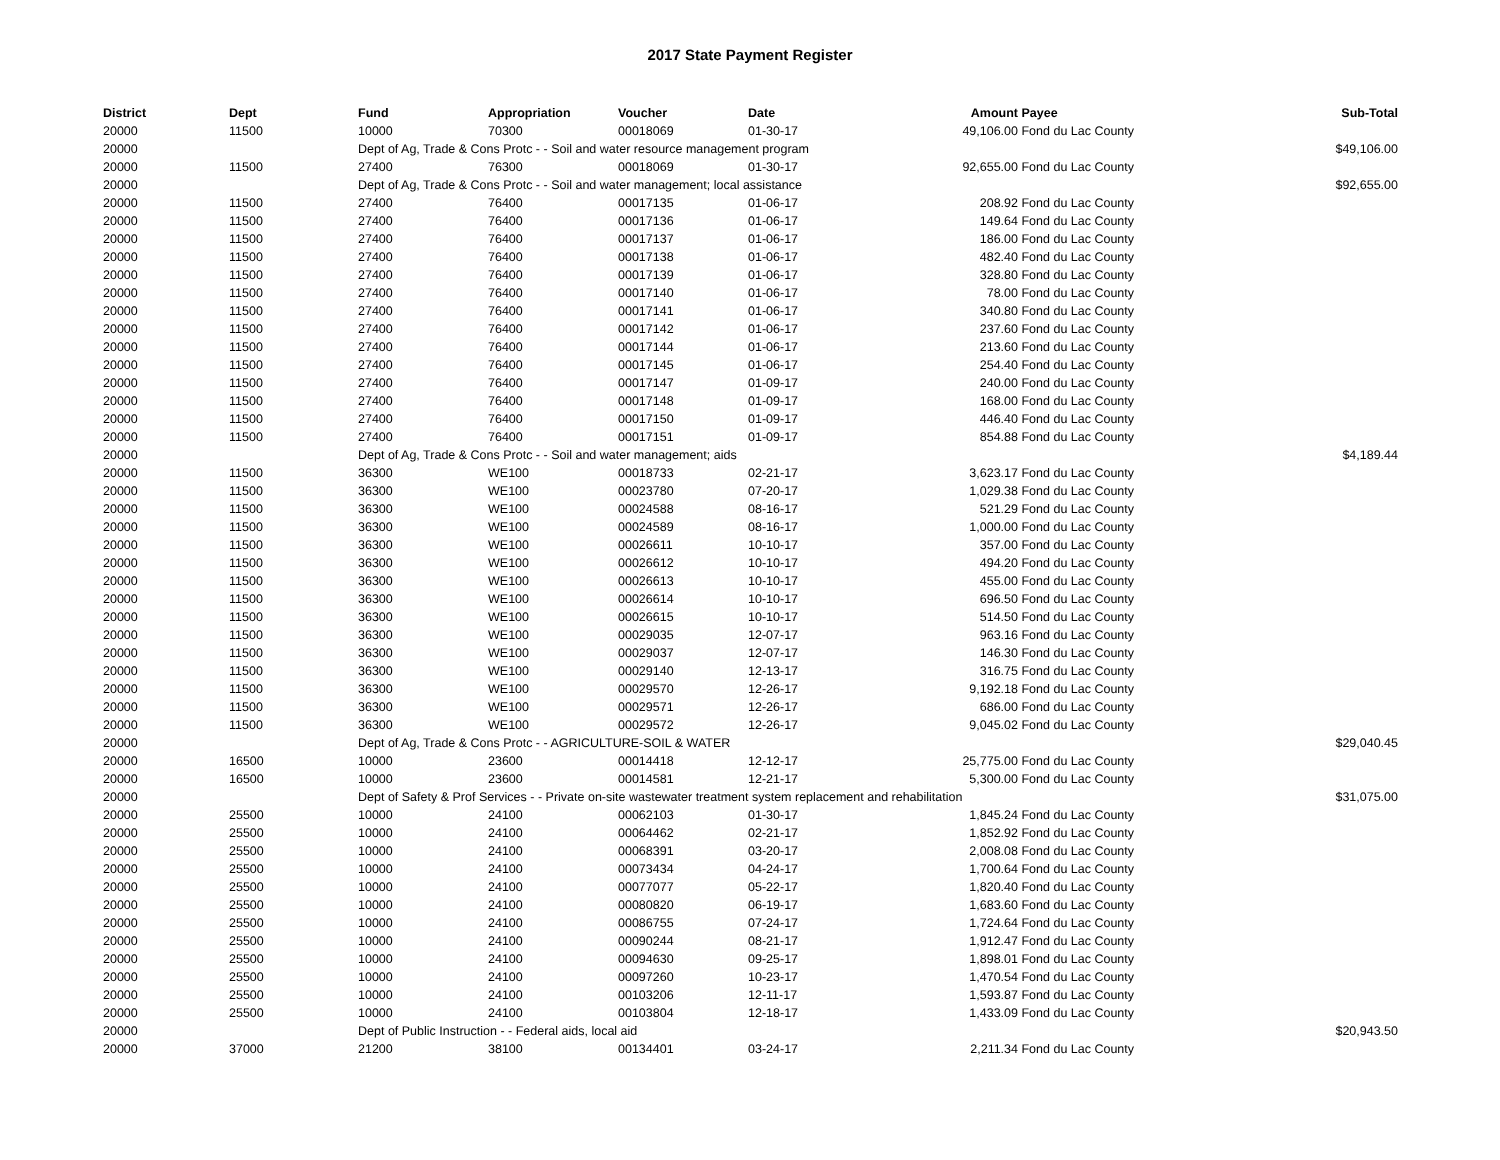2017 State Payment Register
| District | Dept | Fund | Appropriation | Voucher | Date | Amount | Payee | Sub-Total |
| --- | --- | --- | --- | --- | --- | --- | --- | --- |
| 20000 | 11500 | 10000 | 70300 | 00018069 | 01-30-17 | 49,106.00 | Fond du Lac County | |
| 20000 | | Dept of Ag, Trade & Cons Protc - - Soil and water resource management program | | | | | | $49,106.00 |
| 20000 | 11500 | 27400 | 76300 | 00018069 | 01-30-17 | 92,655.00 | Fond du Lac County | |
| 20000 | | Dept of Ag, Trade & Cons Protc - - Soil and water management; local assistance | | | | | | $92,655.00 |
| 20000 | 11500 | 27400 | 76400 | 00017135 | 01-06-17 | 208.92 | Fond du Lac County | |
| 20000 | 11500 | 27400 | 76400 | 00017136 | 01-06-17 | 149.64 | Fond du Lac County | |
| 20000 | 11500 | 27400 | 76400 | 00017137 | 01-06-17 | 186.00 | Fond du Lac County | |
| 20000 | 11500 | 27400 | 76400 | 00017138 | 01-06-17 | 482.40 | Fond du Lac County | |
| 20000 | 11500 | 27400 | 76400 | 00017139 | 01-06-17 | 328.80 | Fond du Lac County | |
| 20000 | 11500 | 27400 | 76400 | 00017140 | 01-06-17 | 78.00 | Fond du Lac County | |
| 20000 | 11500 | 27400 | 76400 | 00017141 | 01-06-17 | 340.80 | Fond du Lac County | |
| 20000 | 11500 | 27400 | 76400 | 00017142 | 01-06-17 | 237.60 | Fond du Lac County | |
| 20000 | 11500 | 27400 | 76400 | 00017144 | 01-06-17 | 213.60 | Fond du Lac County | |
| 20000 | 11500 | 27400 | 76400 | 00017145 | 01-06-17 | 254.40 | Fond du Lac County | |
| 20000 | 11500 | 27400 | 76400 | 00017147 | 01-09-17 | 240.00 | Fond du Lac County | |
| 20000 | 11500 | 27400 | 76400 | 00017148 | 01-09-17 | 168.00 | Fond du Lac County | |
| 20000 | 11500 | 27400 | 76400 | 00017150 | 01-09-17 | 446.40 | Fond du Lac County | |
| 20000 | 11500 | 27400 | 76400 | 00017151 | 01-09-17 | 854.88 | Fond du Lac County | |
| 20000 | | Dept of Ag, Trade & Cons Protc - - Soil and water management; aids | | | | | | $4,189.44 |
| 20000 | 11500 | 36300 | WE100 | 00018733 | 02-21-17 | 3,623.17 | Fond du Lac County | |
| 20000 | 11500 | 36300 | WE100 | 00023780 | 07-20-17 | 1,029.38 | Fond du Lac County | |
| 20000 | 11500 | 36300 | WE100 | 00024588 | 08-16-17 | 521.29 | Fond du Lac County | |
| 20000 | 11500 | 36300 | WE100 | 00024589 | 08-16-17 | 1,000.00 | Fond du Lac County | |
| 20000 | 11500 | 36300 | WE100 | 00026611 | 10-10-17 | 357.00 | Fond du Lac County | |
| 20000 | 11500 | 36300 | WE100 | 00026612 | 10-10-17 | 494.20 | Fond du Lac County | |
| 20000 | 11500 | 36300 | WE100 | 00026613 | 10-10-17 | 455.00 | Fond du Lac County | |
| 20000 | 11500 | 36300 | WE100 | 00026614 | 10-10-17 | 696.50 | Fond du Lac County | |
| 20000 | 11500 | 36300 | WE100 | 00026615 | 10-10-17 | 514.50 | Fond du Lac County | |
| 20000 | 11500 | 36300 | WE100 | 00029035 | 12-07-17 | 963.16 | Fond du Lac County | |
| 20000 | 11500 | 36300 | WE100 | 00029037 | 12-07-17 | 146.30 | Fond du Lac County | |
| 20000 | 11500 | 36300 | WE100 | 00029140 | 12-13-17 | 316.75 | Fond du Lac County | |
| 20000 | 11500 | 36300 | WE100 | 00029570 | 12-26-17 | 9,192.18 | Fond du Lac County | |
| 20000 | 11500 | 36300 | WE100 | 00029571 | 12-26-17 | 686.00 | Fond du Lac County | |
| 20000 | 11500 | 36300 | WE100 | 00029572 | 12-26-17 | 9,045.02 | Fond du Lac County | |
| 20000 | | Dept of Ag, Trade & Cons Protc - - AGRICULTURE-SOIL & WATER | | | | | | $29,040.45 |
| 20000 | 16500 | 10000 | 23600 | 00014418 | 12-12-17 | 25,775.00 | Fond du Lac County | |
| 20000 | 16500 | 10000 | 23600 | 00014581 | 12-21-17 | 5,300.00 | Fond du Lac County | |
| 20000 | | Dept of Safety & Prof Services - - Private on-site wastewater treatment system replacement and rehabilitation | | | | | | $31,075.00 |
| 20000 | 25500 | 10000 | 24100 | 00062103 | 01-30-17 | 1,845.24 | Fond du Lac County | |
| 20000 | 25500 | 10000 | 24100 | 00064462 | 02-21-17 | 1,852.92 | Fond du Lac County | |
| 20000 | 25500 | 10000 | 24100 | 00068391 | 03-20-17 | 2,008.08 | Fond du Lac County | |
| 20000 | 25500 | 10000 | 24100 | 00073434 | 04-24-17 | 1,700.64 | Fond du Lac County | |
| 20000 | 25500 | 10000 | 24100 | 00077077 | 05-22-17 | 1,820.40 | Fond du Lac County | |
| 20000 | 25500 | 10000 | 24100 | 00080820 | 06-19-17 | 1,683.60 | Fond du Lac County | |
| 20000 | 25500 | 10000 | 24100 | 00086755 | 07-24-17 | 1,724.64 | Fond du Lac County | |
| 20000 | 25500 | 10000 | 24100 | 00090244 | 08-21-17 | 1,912.47 | Fond du Lac County | |
| 20000 | 25500 | 10000 | 24100 | 00094630 | 09-25-17 | 1,898.01 | Fond du Lac County | |
| 20000 | 25500 | 10000 | 24100 | 00097260 | 10-23-17 | 1,470.54 | Fond du Lac County | |
| 20000 | 25500 | 10000 | 24100 | 00103206 | 12-11-17 | 1,593.87 | Fond du Lac County | |
| 20000 | 25500 | 10000 | 24100 | 00103804 | 12-18-17 | 1,433.09 | Fond du Lac County | |
| 20000 | | Dept of Public Instruction - - Federal aids, local aid | | | | | | $20,943.50 |
| 20000 | 37000 | 21200 | 38100 | 00134401 | 03-24-17 | 2,211.34 | Fond du Lac County | |